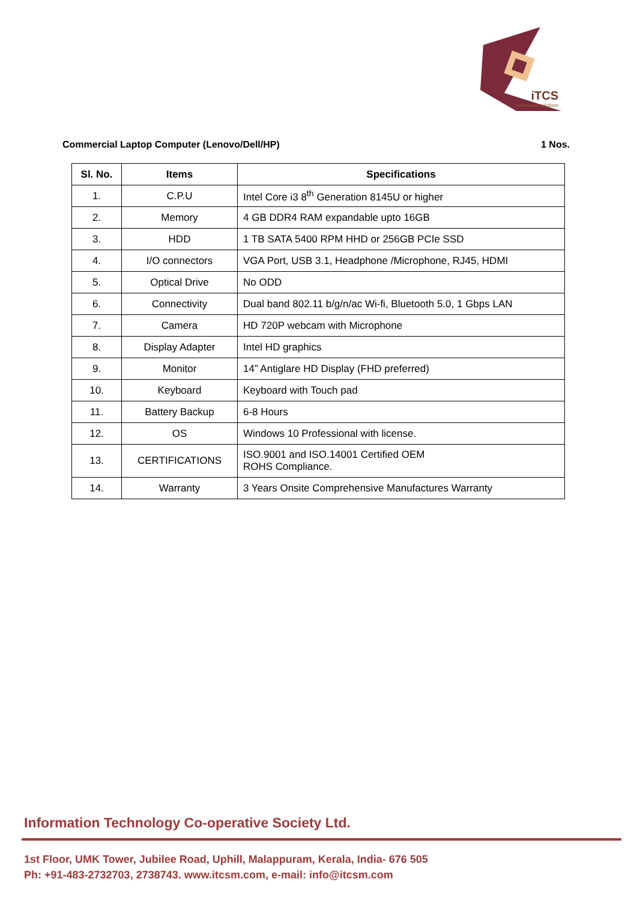iTCS
innovative solutions
Commercial Laptop Computer (Lenovo/Dell/HP) 1 Nos.
| Sl. No. | Items | Specifications |
| --- | --- | --- |
| 1. | C.P.U | Intel Core i3 8<sup>th</sup> Generation 8145U or higher |
| 2. | Memory | 4 GB DDR4 RAM expandable upto 16GB |
| 3. | HDD | 1 TB SATA 5400 RPM HHD or 256GB PCIe SSD |
| 4. | I/O connectors | VGA Port, USB 3.1, Headphone /Microphone, RJ45, HDMI |
| 5. | Optical Drive | No ODD |
| 6. | Connectivity | Dual band 802.11 b/g/n/ac Wi-fi, Bluetooth 5.0, 1 Gbps LAN |
| 7. | Camera | HD 720P webcam with Microphone |
| 8. | Display Adapter | Intel HD graphics |
| 9. | Monitor | 14” Antiglare HD Display (FHD preferred) |
| 10. | Keyboard | Keyboard with Touch pad |
| 11. | Battery Backup | 6-8 Hours |
| 12. | OS | Windows 10 Professional with license. |
| 13. | CERTIFICATIONS | ISO.9001 and ISO.14001 Certified OEM ROHS Compliance. |
| 14. | Warranty | 3 Years Onsite Comprehensive Manufactures Warranty |
Information Technology Co-operative Society Ltd.
1st Floor, UMK Tower, Jubilee Road, Uphill, Malappuram, Kerala, India- 676 505
Ph: +91-483-2732703, 2738743. www.itcsm.com, e-mail: info@itcsm.com